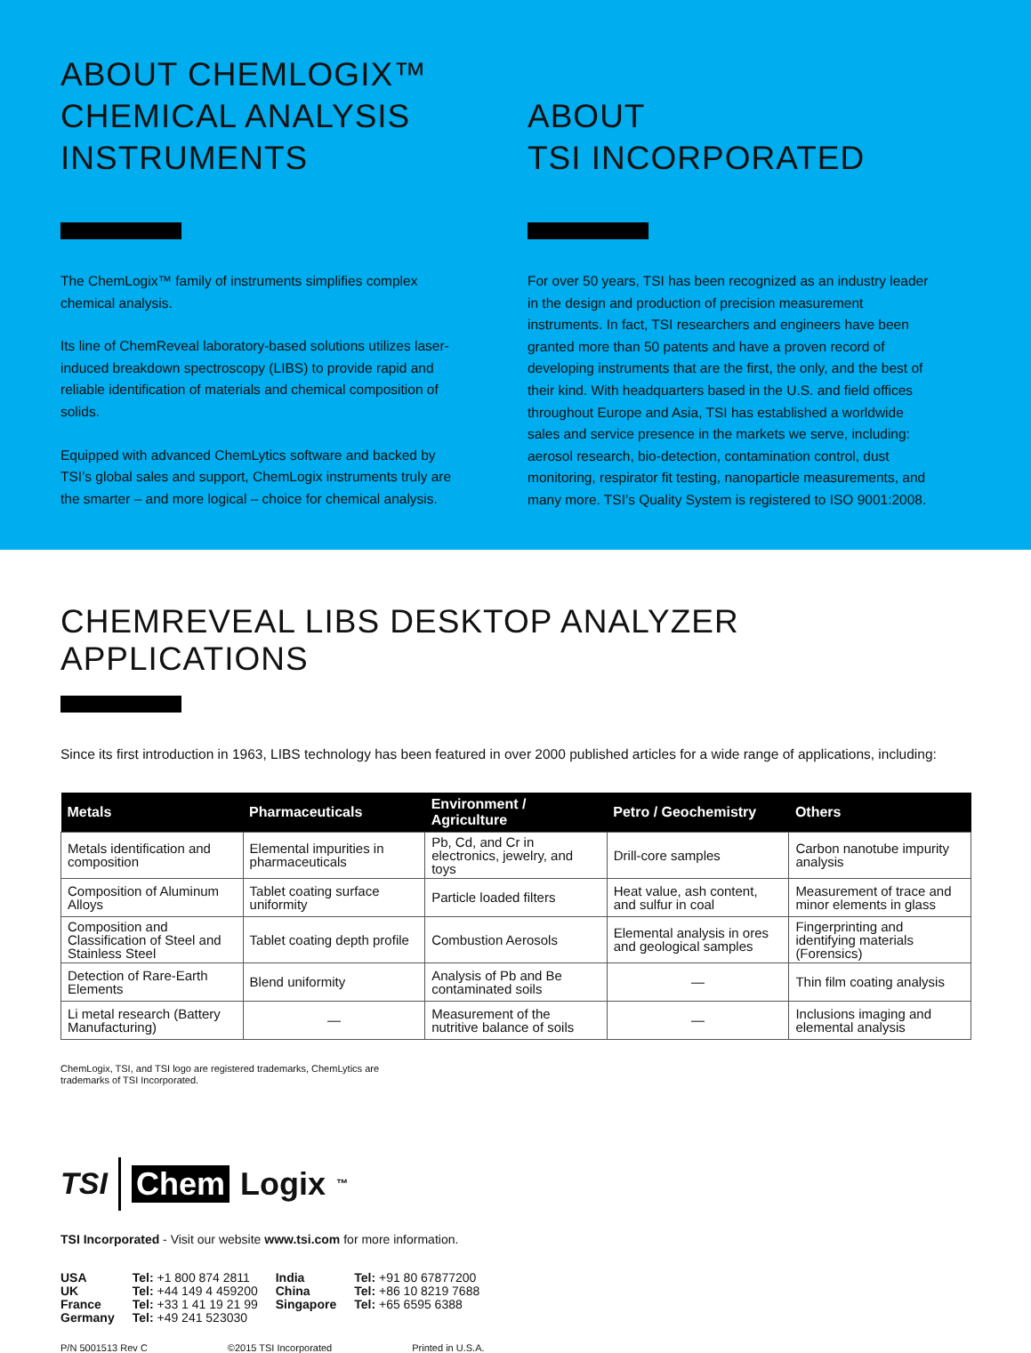ABOUT CHEMLOGIX™
CHEMICAL ANALYSIS
INSTRUMENTS
The ChemLogix™ family of instruments simplifies complex chemical analysis.
Its line of ChemReveal laboratory-based solutions utilizes laser-induced breakdown spectroscopy (LIBS) to provide rapid and reliable identification of materials and chemical composition of solids.
Equipped with advanced ChemLytics software and backed by TSI’s global sales and support, ChemLogix instruments truly are the smarter – and more logical – choice for chemical analysis.
ABOUT
TSI INCORPORATED
For over 50 years, TSI has been recognized as an industry leader in the design and production of precision measurement instruments. In fact, TSI researchers and engineers have been granted more than 50 patents and have a proven record of developing instruments that are the first, the only, and the best of their kind. With headquarters based in the U.S. and field offices throughout Europe and Asia, TSI has established a worldwide sales and service presence in the markets we serve, including: aerosol research, bio-detection, contamination control, dust monitoring, respirator fit testing, nanoparticle measurements, and many more. TSI’s Quality System is registered to ISO 9001:2008.
CHEMREVEAL LIBS DESKTOP ANALYZER APPLICATIONS
Since its first introduction in 1963, LIBS technology has been featured in over 2000 published articles for a wide range of applications, including:
| Metals | Pharmaceuticals | Environment / Agriculture | Petro / Geochemistry | Others |
| --- | --- | --- | --- | --- |
| Metals identification and composition | Elemental impurities in pharmaceuticals | Pb, Cd, and Cr in electronics, jewelry, and toys | Drill-core samples | Carbon nanotube impurity analysis |
| Composition of Aluminum Alloys | Tablet coating surface uniformity | Particle loaded filters | Heat value, ash content, and sulfur in coal | Measurement of trace and minor elements in glass |
| Composition and Classification of Steel and Stainless Steel | Tablet coating depth profile | Combustion Aerosols | Elemental analysis in ores and geological samples | Fingerprinting and identifying materials (Forensics) |
| Detection of Rare-Earth Elements | Blend uniformity | Analysis of Pb and Be contaminated soils | — | Thin film coating analysis |
| Li metal research (Battery Manufacturing) | — | Measurement of the nutritive balance of soils | — | Inclusions imaging and elemental analysis |
ChemLogix, TSI, and TSI logo are registered trademarks, ChemLytics are
trademarks of TSI Incorporated.
TSI Chem Logix<sup>™</sup>
TSI Incorporated - Visit our website www.tsi.com for more information.
USA
UK
France
Germany
Tel: +1 800 874 2811
Tel: +44 149 4 459200
Tel: +33 1 41 19 21 99
Tel: +49 241 523030
India
China
Singapore
Tel: +91 80 67877200
Tel: +86 10 8219 7688
Tel: +65 6595 6388
P/N 5001513 Rev C ©2015 TSI Incorporated Printed in U.S.A.